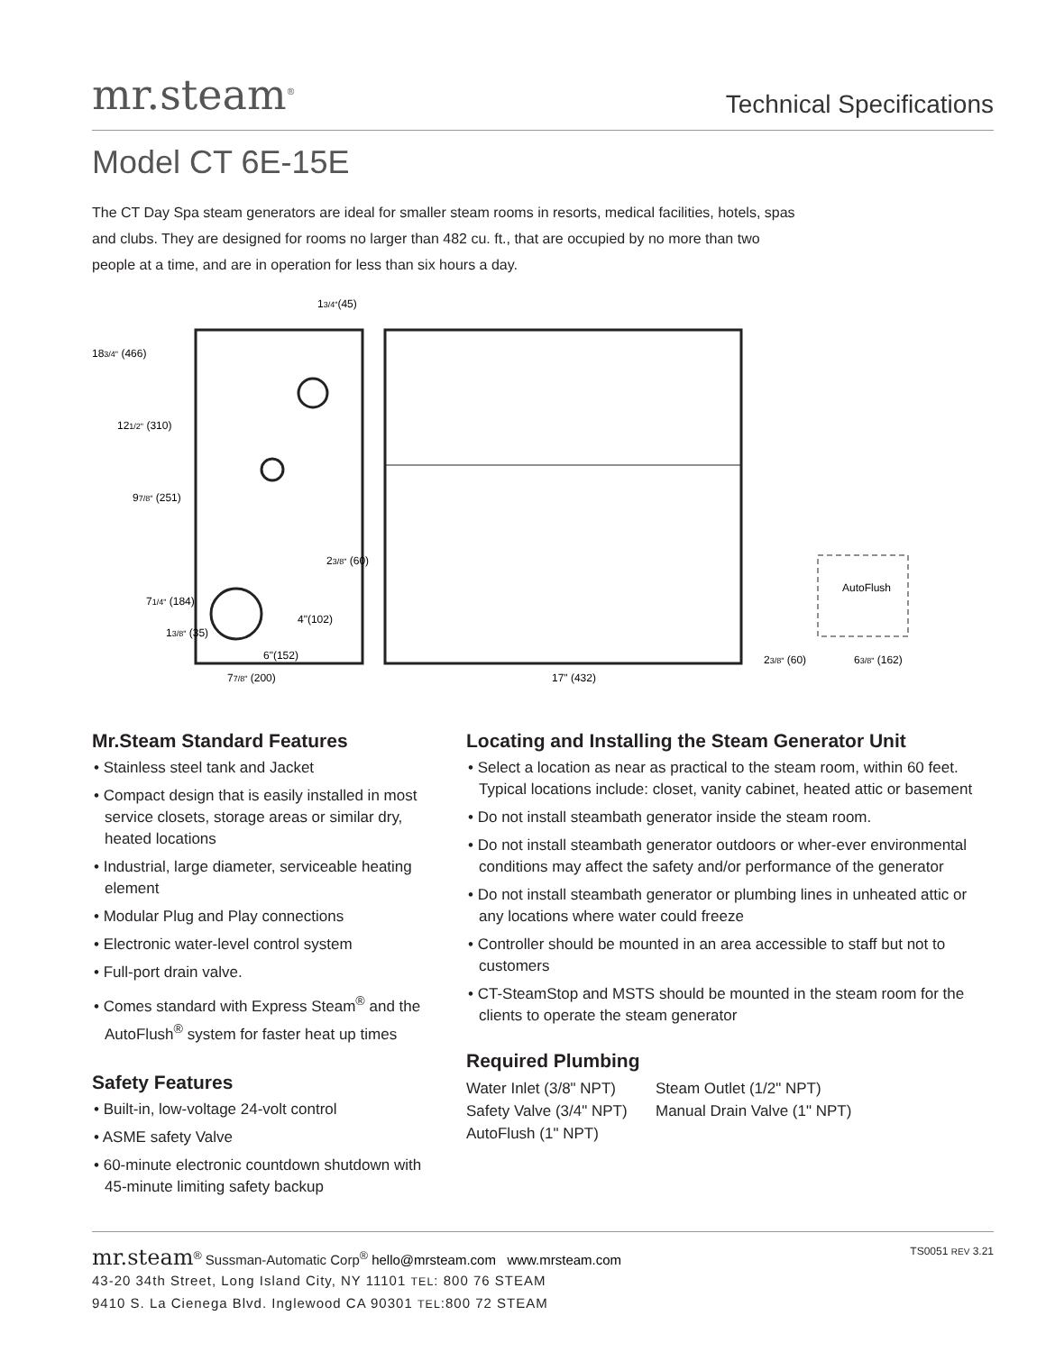mr.steam<sup>®</sup>
Technical Specifications
Model CT 6E-15E
The CT Day Spa steam generators are ideal for smaller steam rooms in resorts, medical facilities, hotels, spas and clubs. They are designed for rooms no larger than 482 cu. ft., that are occupied by no more than two people at a time, and are in operation for less than six hours a day.
AutoFlush
183/4" (466)
121/2" (310)
97/8" (251)
71/4" (184)
13/8" (35)
13/4"(45)
23/8" (60)
4"(102)
6"(152)
77/8" (200)
17" (432)
23/8" (60)
63/8" (162)
Mr.Steam Standard Features
• Stainless steel tank and Jacket
• Compact design that is easily installed in most service closets, storage areas or similar dry, heated locations
• Industrial, large diameter, serviceable heating element
• Modular Plug and Play connections
• Electronic water-level control system
• Full-port drain valve.
• Comes standard with Express Steam<sup>®</sup> and the AutoFlush<sup>®</sup> system for faster heat up times
Safety Features
• Built-in, low-voltage 24-volt control
• ASME safety Valve
• 60-minute electronic countdown shutdown with 45-minute limiting safety backup
Locating and Installing the Steam Generator Unit
• Select a location as near as practical to the steam room, within 60 feet. Typical locations include: closet, vanity cabinet, heated attic or basement
• Do not install steambath generator inside the steam room.
• Do not install steambath generator outdoors or wher-ever environmental conditions may affect the safety and/or performance of the generator
• Do not install steambath generator or plumbing lines in unheated attic or any locations where water could freeze
• Controller should be mounted in an area accessible to staff but not to customers
• CT-SteamStop and MSTS should be mounted in the steam room for the clients to operate the steam generator
Required Plumbing
Water Inlet (3/8" NPT) Steam Outlet (1/2" NPT) Safety Valve (3/4" NPT) Manual Drain Valve (1" NPT) AutoFlush (1" NPT)
mr.steam<sup>®</sup> Sussman-Automatic Corp<sup>®</sup> hello@mrsteam.com www.mrsteam.com
43-20 34th Street, Long Island City, NY 11101 TEL: 800 76 STEAM
9410 S. La Cienega Blvd. Inglewood CA 90301 TEL:800 72 STEAM
TS0051 REV 3.21